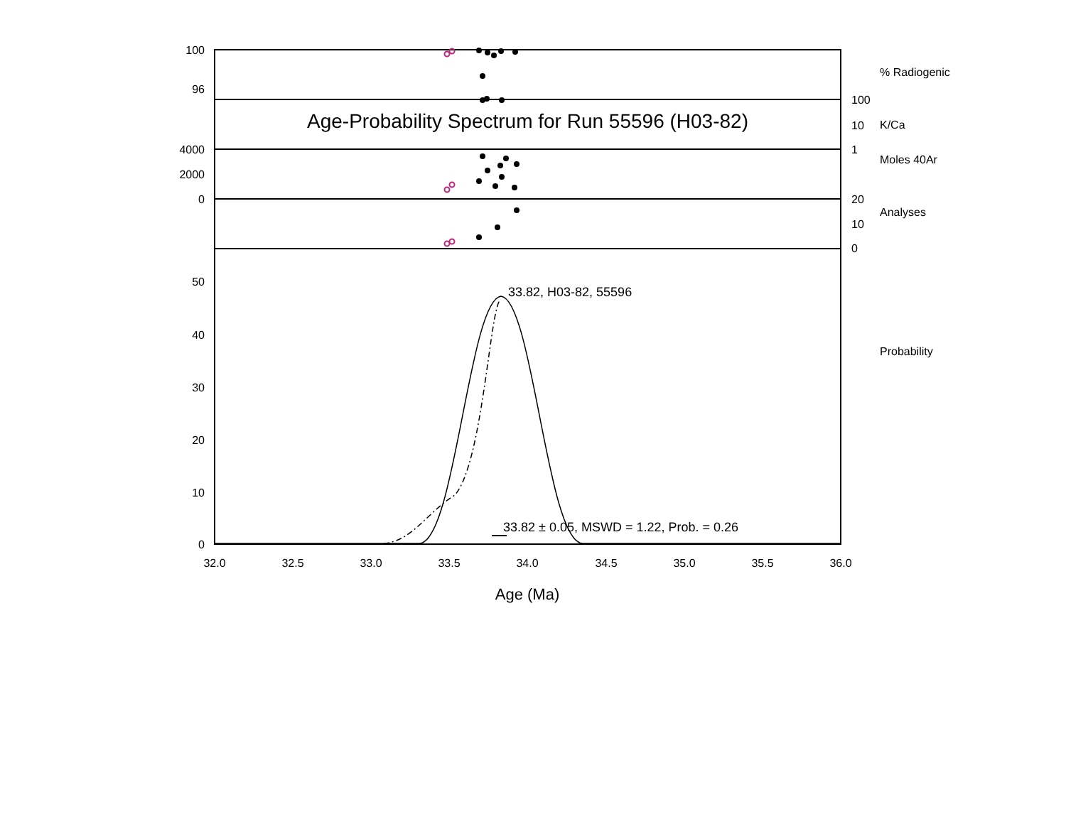Age-Probability Spectrum for Run 55596 (H03-82)
100
96
4000
2000
0
50
40
30
20
10
0
100
10
1
20
10
0
% Radiogenic
K/Ca
Moles 40Ar
Analyses
Probability
33.82, H03-82, 55596
33.82 ± 0.05, MSWD = 1.22, Prob. = 0.26
32.0
32.5
33.0
33.5
34.0
34.5
35.0
35.5
36.0
Age (Ma)